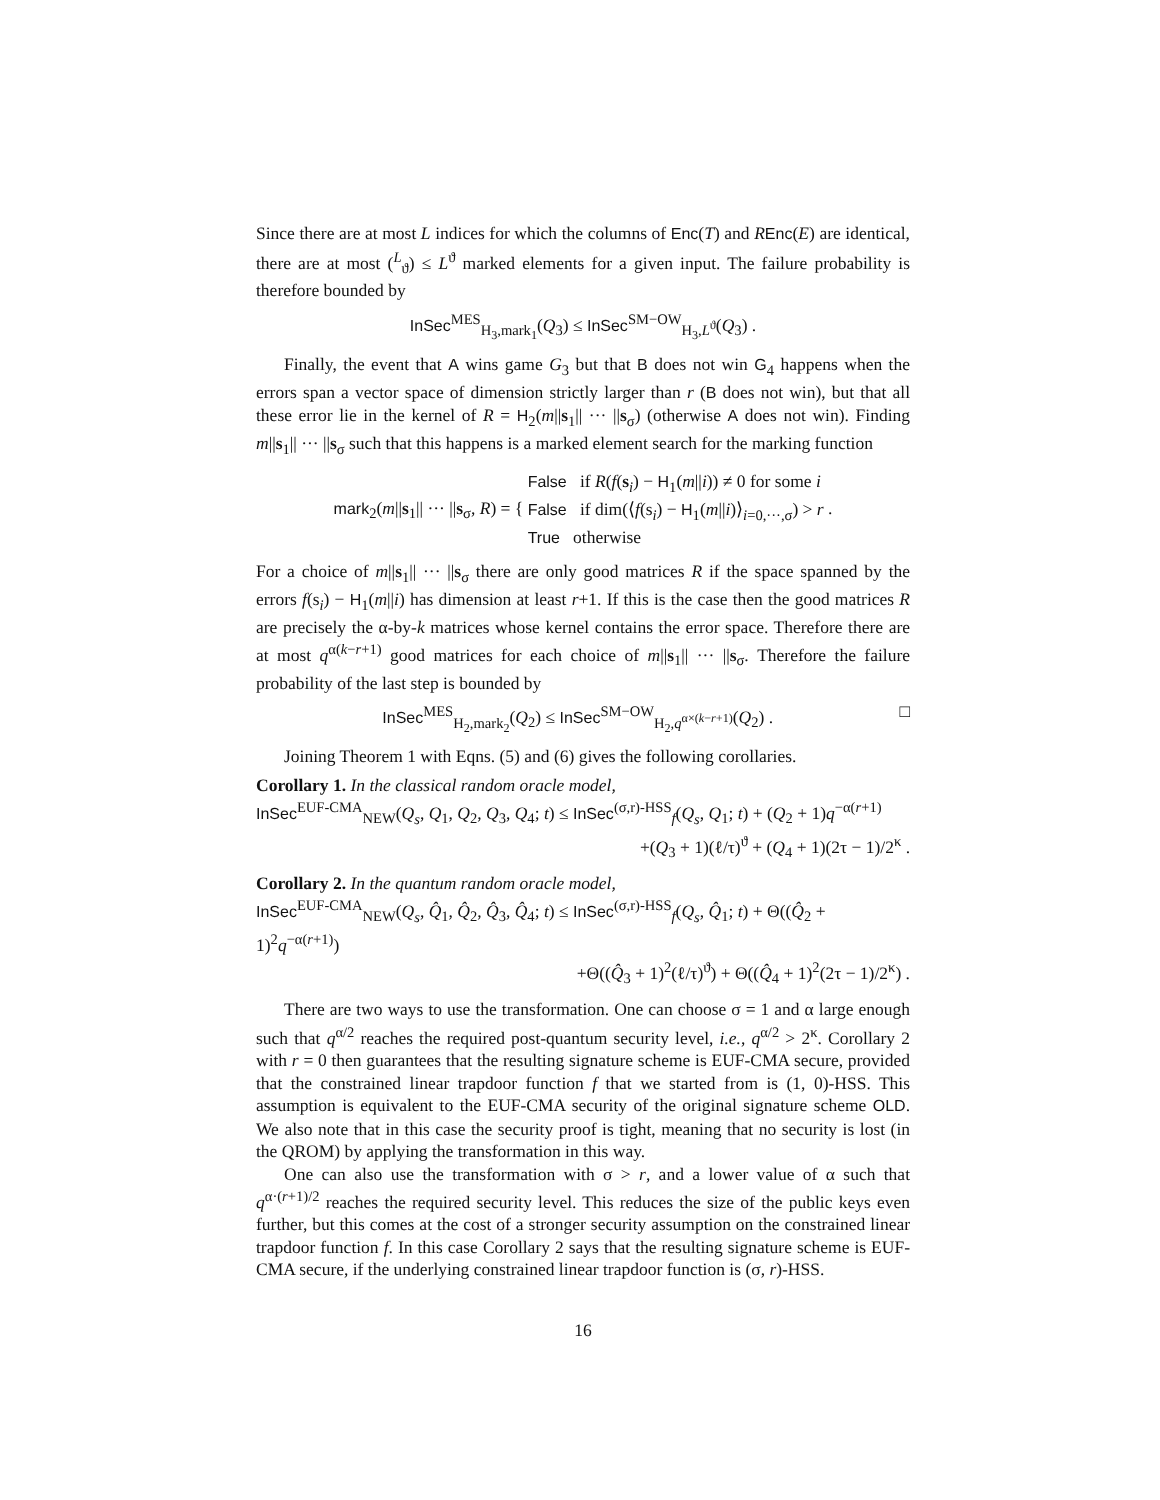Since there are at most L indices for which the columns of Enc(T) and REnc(E) are identical, there are at most (<sup>L</sup><sub>ϑ</sub>) ≤ L<sup>ϑ</sup> marked elements for a given input. The failure probability is therefore bounded by
InSec<sup>MES</sup><sub>H<sub>3</sub>,mark<sub>1</sub></sub>(Q<sub>3</sub>) ≤ InSec<sup>SM−OW</sup><sub>H<sub>3</sub>,L<sup>ϑ</sup></sub>(Q<sub>3</sub>) .
Finally, the event that A wins game G<sub>3</sub> but that B does not win G<sub>4</sub> happens when the errors span a vector space of dimension strictly larger than r (B does not win), but that all these error lie in the kernel of R = H<sub>2</sub>(m||s<sub>1</sub>|| ··· ||s<sub>σ</sub>) (otherwise A does not win). Finding m||s<sub>1</sub>|| ··· ||s<sub>σ</sub> such that this happens is a marked element search for the marking function
mark<sub>2</sub>(m||s<sub>1</sub>|| ··· ||s<sub>σ</sub>, R) = { False if R(f(s<sub>i</sub>) − H<sub>1</sub>(m||i)) ≠ 0 for some i
False if dim(⟨f(s<sub>i</sub>) − H<sub>1</sub>(m||i)⟩<sub>i=0,···,σ</sub>) > r
True otherwise .
For a choice of m||s<sub>1</sub>|| ··· ||s<sub>σ</sub> there are only good matrices R if the space spanned by the errors f(s<sub>i</sub>) − H<sub>1</sub>(m||i) has dimension at least r+1. If this is the case then the good matrices R are precisely the α-by-k matrices whose kernel contains the error space. Therefore there are at most q<sup>α(k−r+1)</sup> good matrices for each choice of m||s<sub>1</sub>|| ··· ||s<sub>σ</sub>. Therefore the failure probability of the last step is bounded by
InSec<sup>MES</sup><sub>H<sub>2</sub>,mark<sub>2</sub></sub>(Q<sub>2</sub>) ≤ InSec<sup>SM−OW</sup><sub>H<sub>2</sub>,q<sup>α×(k−r+1)</sup></sub>(Q<sub>2</sub>) . □
Joining Theorem 1 with Eqns. (5) and (6) gives the following corollaries.
Corollary 1. In the classical random oracle model,
InSec<sup>EUF-CMA</sup><sub>NEW</sub>(Q<sub>s</sub>, Q<sub>1</sub>, Q<sub>2</sub>, Q<sub>3</sub>, Q<sub>4</sub>; t) ≤ InSec<sup>(σ,r)-HSS</sup><sub>f</sub>(Q<sub>s</sub>, Q<sub>1</sub>; t) + (Q<sub>2</sub> + 1)q<sup>−α(r+1)</sup>
+(Q<sub>3</sub> + 1)(ℓ/τ)<sup>ϑ</sup> + (Q<sub>4</sub> + 1)(2τ − 1)/2<sup>κ</sup> .
Corollary 2. In the quantum random oracle model,
InSec<sup>EUF-CMA</sup><sub>NEW</sub>(Q<sub>s</sub>, Q̂<sub>1</sub>, Q̂<sub>2</sub>, Q̂<sub>3</sub>, Q̂<sub>4</sub>; t) ≤ InSec<sup>(σ,r)-HSS</sup><sub>f</sub>(Q<sub>s</sub>, Q̂<sub>1</sub>; t) + Θ((Q̂<sub>2</sub> + 1)<sup>2</sup>q<sup>−α(r+1)</sup>)
+Θ((Q̂<sub>3</sub> + 1)<sup>2</sup>(ℓ/τ)<sup>ϑ</sup>) + Θ((Q̂<sub>4</sub> + 1)<sup>2</sup>(2τ − 1)/2<sup>κ</sup>) .
There are two ways to use the transformation. One can choose σ = 1 and α large enough such that q<sup>α/2</sup> reaches the required post-quantum security level, i.e., q<sup>α/2</sup> > 2<sup>κ</sup>. Corollary 2 with r = 0 then guarantees that the resulting signature scheme is EUF-CMA secure, provided that the constrained linear trapdoor function f that we started from is (1, 0)-HSS. This assumption is equivalent to the EUF-CMA security of the original signature scheme OLD. We also note that in this case the security proof is tight, meaning that no security is lost (in the QROM) by applying the transformation in this way.
One can also use the transformation with σ > r, and a lower value of α such that q<sup>α·(r+1)/2</sup> reaches the required security level. This reduces the size of the public keys even further, but this comes at the cost of a stronger security assumption on the constrained linear trapdoor function f. In this case Corollary 2 says that the resulting signature scheme is EUF-CMA secure, if the underlying constrained linear trapdoor function is (σ, r)-HSS.
16